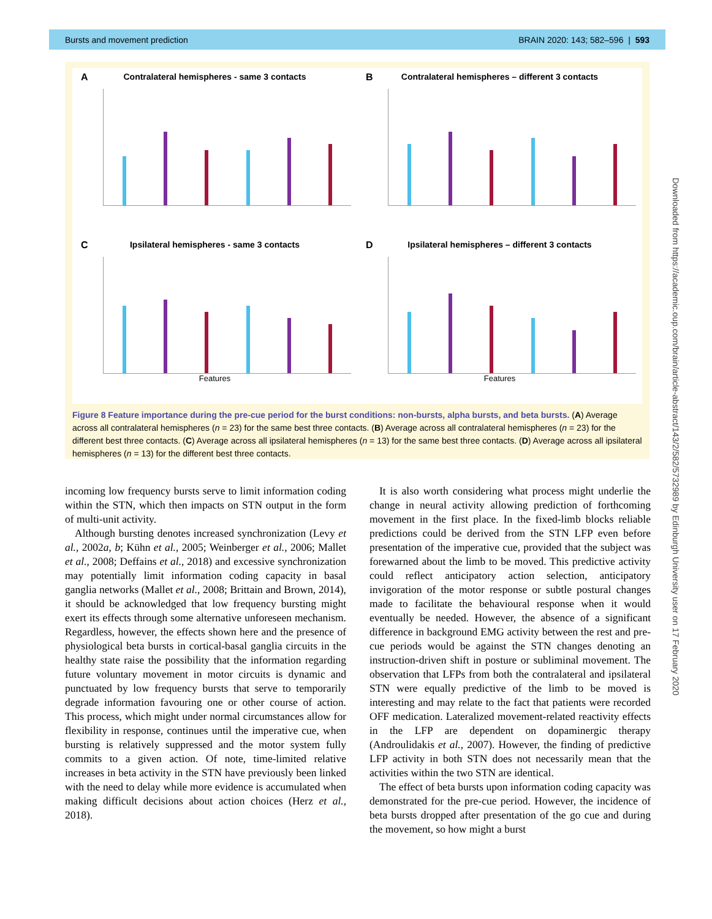Bursts and movement prediction BRAIN 2020: 143; 582–596 | 593
A
Contralateral hemispheres - same 3 contacts
B
Contralateral hemispheres – different 3 contacts
C
Ipsilateral hemispheres - same 3 contacts
Features
D
Ipsilateral hemispheres – different 3 contacts
Features
Figure 8 Feature importance during the pre-cue period for the burst conditions: non-bursts, alpha bursts, and beta bursts. (A) Average across all contralateral hemispheres (n = 23) for the same best three contacts. (B) Average across all contralateral hemispheres (n = 23) for the different best three contacts. (C) Average across all ipsilateral hemispheres (n = 13) for the same best three contacts. (D) Average across all ipsilateral hemispheres (n = 13) for the different best three contacts.
incoming low frequency bursts serve to limit information coding within the STN, which then impacts on STN output in the form of multi-unit activity.
Although bursting denotes increased synchronization (Levy et al., 2002a, b; Kühn et al., 2005; Weinberger et al., 2006; Mallet et al., 2008; Deffains et al., 2018) and excessive synchronization may potentially limit information coding capacity in basal ganglia networks (Mallet et al., 2008; Brittain and Brown, 2014), it should be acknowledged that low frequency bursting might exert its effects through some alternative unforeseen mechanism. Regardless, however, the effects shown here and the presence of physiological beta bursts in cortical-basal ganglia circuits in the healthy state raise the possibility that the information regarding future voluntary movement in motor circuits is dynamic and punctuated by low frequency bursts that serve to temporarily degrade information favouring one or other course of action. This process, which might under normal circumstances allow for flexibility in response, continues until the imperative cue, when bursting is relatively suppressed and the motor system fully commits to a given action. Of note, time-limited relative increases in beta activity in the STN have previously been linked with the need to delay while more evidence is accumulated when making difficult decisions about action choices (Herz et al., 2018).
It is also worth considering what process might underlie the change in neural activity allowing prediction of forthcoming movement in the first place. In the fixed-limb blocks reliable predictions could be derived from the STN LFP even before presentation of the imperative cue, provided that the subject was forewarned about the limb to be moved. This predictive activity could reflect anticipatory action selection, anticipatory invigoration of the motor response or subtle postural changes made to facilitate the behavioural response when it would eventually be needed. However, the absence of a significant difference in background EMG activity between the rest and pre-cue periods would be against the STN changes denoting an instruction-driven shift in posture or subliminal movement. The observation that LFPs from both the contralateral and ipsilateral STN were equally predictive of the limb to be moved is interesting and may relate to the fact that patients were recorded OFF medication. Lateralized movement-related reactivity effects in the LFP are dependent on dopaminergic therapy (Androulidakis et al., 2007). However, the finding of predictive LFP activity in both STN does not necessarily mean that the activities within the two STN are identical.
The effect of beta bursts upon information coding capacity was demonstrated for the pre-cue period. However, the incidence of beta bursts dropped after presentation of the go cue and during the movement, so how might a burst
Downloaded from https://academic.oup.com/brain/article-abstract/143/2/582/5732989 by Edinburgh University user on 17 February 2020